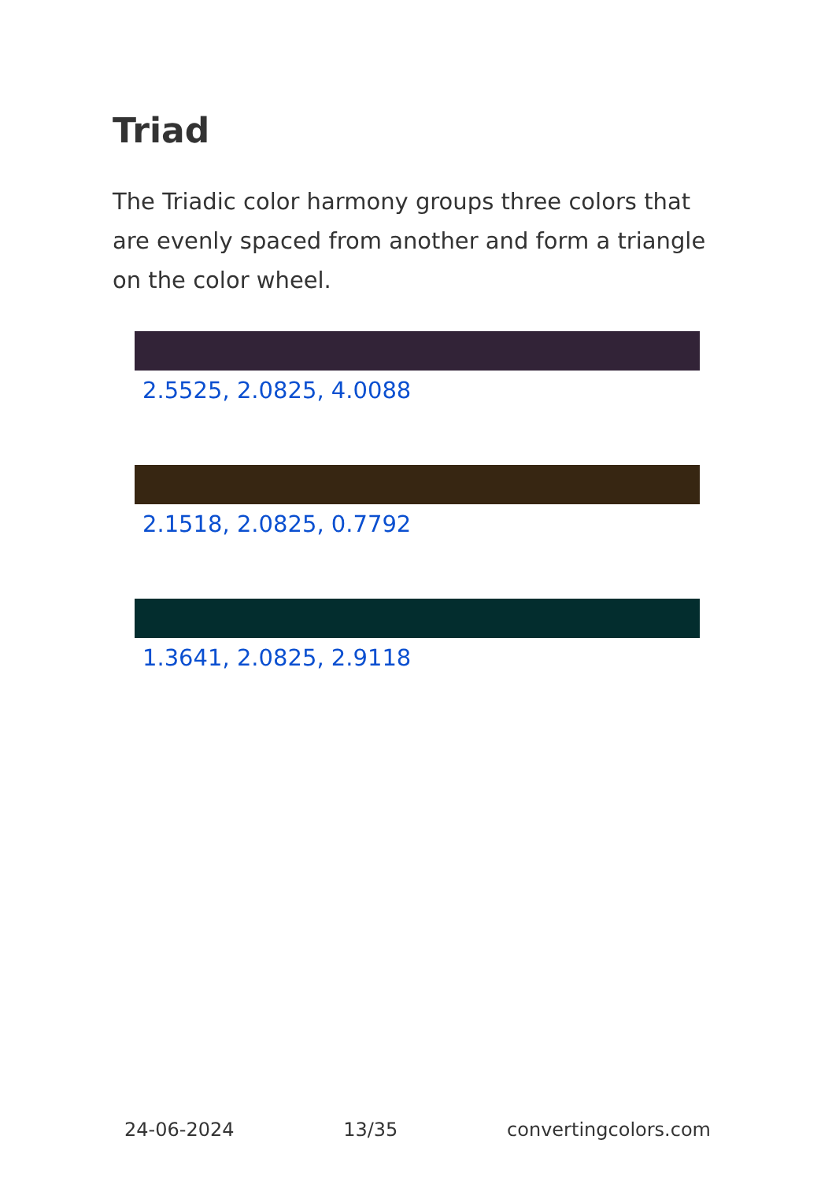Triad
The Triadic color harmony groups three colors that are evenly spaced from another and form a triangle on the color wheel.
2.5525, 2.0825, 4.0088
2.1518, 2.0825, 0.7792
1.3641, 2.0825, 2.9118
24-06-2024 13/35 convertingcolors.com